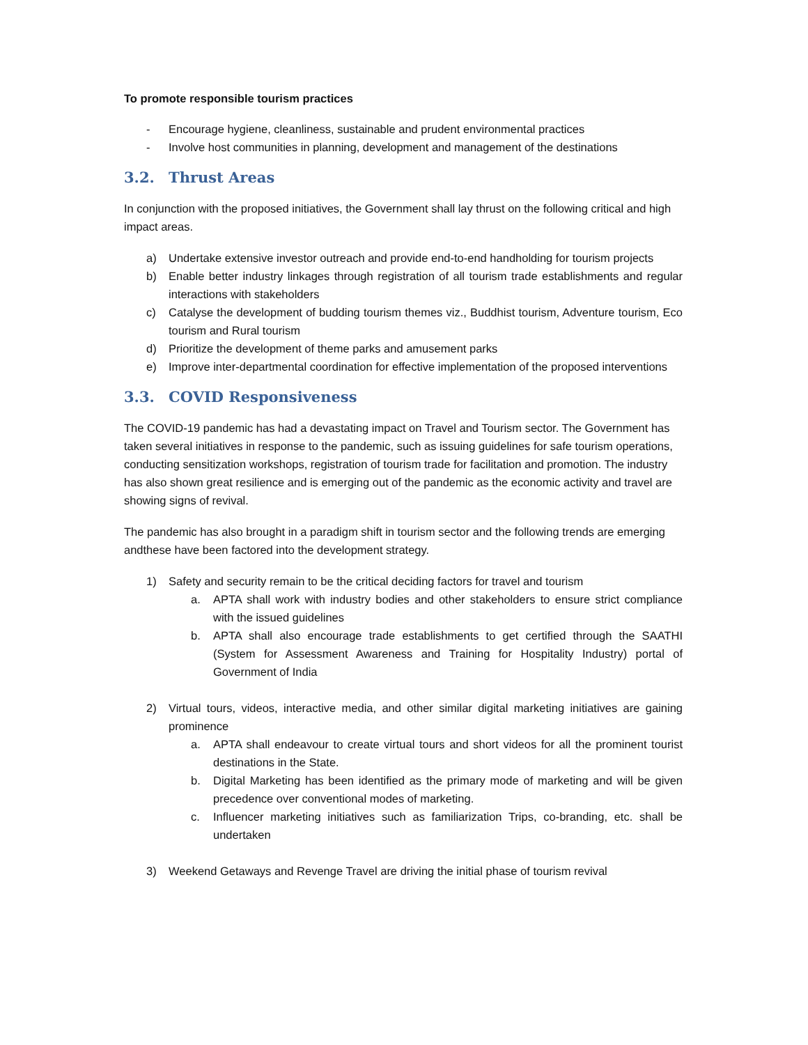To promote responsible tourism practices
- Encourage hygiene, cleanliness, sustainable and prudent environmental practices
- Involve host communities in planning, development and management of the destinations
3.2. Thrust Areas
In conjunction with the proposed initiatives, the Government shall lay thrust on the following critical and high impact areas.
a) Undertake extensive investor outreach and provide end-to-end handholding for tourism projects
b) Enable better industry linkages through registration of all tourism trade establishments and regular interactions with stakeholders
c) Catalyse the development of budding tourism themes viz., Buddhist tourism, Adventure tourism, Eco tourism and Rural tourism
d) Prioritize the development of theme parks and amusement parks
e) Improve inter-departmental coordination for effective implementation of the proposed interventions
3.3. COVID Responsiveness
The COVID-19 pandemic has had a devastating impact on Travel and Tourism sector. The Government has taken several initiatives in response to the pandemic, such as issuing guidelines for safe tourism operations, conducting sensitization workshops, registration of tourism trade for facilitation and promotion. The industry has also shown great resilience and is emerging out of the pandemic as the economic activity and travel are showing signs of revival.
The pandemic has also brought in a paradigm shift in tourism sector and the following trends are emerging andthese have been factored into the development strategy.
1) Safety and security remain to be the critical deciding factors for travel and tourism
a. APTA shall work with industry bodies and other stakeholders to ensure strict compliance with the issued guidelines
b. APTA shall also encourage trade establishments to get certified through the SAATHI (System for Assessment Awareness and Training for Hospitality Industry) portal of Government of India
2) Virtual tours, videos, interactive media, and other similar digital marketing initiatives are gaining prominence
a. APTA shall endeavour to create virtual tours and short videos for all the prominent tourist destinations in the State.
b. Digital Marketing has been identified as the primary mode of marketing and will be given precedence over conventional modes of marketing.
c. Influencer marketing initiatives such as familiarization Trips, co-branding, etc. shall be undertaken
3) Weekend Getaways and Revenge Travel are driving the initial phase of tourism revival